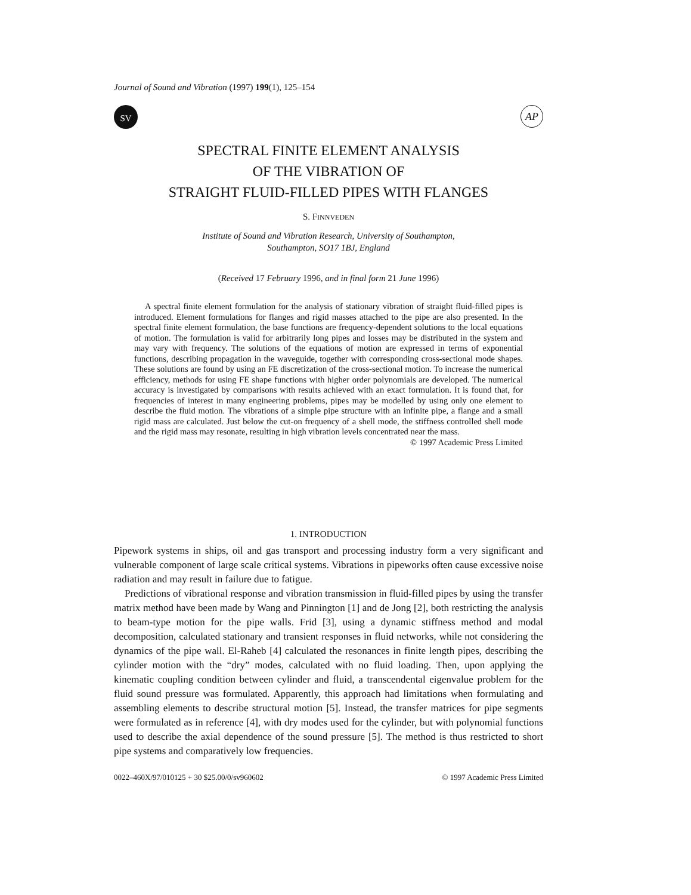Journal of Sound and Vibration (1997) 199(1), 125–154
SV
AP
SPECTRAL FINITE ELEMENT ANALYSIS
OF THE VIBRATION OF
STRAIGHT FLUID-FILLED PIPES WITH FLANGES
S. FINNVEDEN
Institute of Sound and Vibration Research, University of Southampton,
Southampton, SO17 1BJ, England
(Received 17 February 1996, and in final form 21 June 1996)
A spectral finite element formulation for the analysis of stationary vibration of straight fluid-filled pipes is introduced. Element formulations for flanges and rigid masses attached to the pipe are also presented. In the spectral finite element formulation, the base functions are frequency-dependent solutions to the local equations of motion. The formulation is valid for arbitrarily long pipes and losses may be distributed in the system and may vary with frequency. The solutions of the equations of motion are expressed in terms of exponential functions, describing propagation in the waveguide, together with corresponding cross-sectional mode shapes. These solutions are found by using an FE discretization of the cross-sectional motion. To increase the numerical efficiency, methods for using FE shape functions with higher order polynomials are developed. The numerical accuracy is investigated by comparisons with results achieved with an exact formulation. It is found that, for frequencies of interest in many engineering problems, pipes may be modelled by using only one element to describe the fluid motion. The vibrations of a simple pipe structure with an infinite pipe, a flange and a small rigid mass are calculated. Just below the cut-on frequency of a shell mode, the stiffness controlled shell mode and the rigid mass may resonate, resulting in high vibration levels concentrated near the mass.
© 1997 Academic Press Limited
1. INTRODUCTION
Pipework systems in ships, oil and gas transport and processing industry form a very significant and vulnerable component of large scale critical systems. Vibrations in pipeworks often cause excessive noise radiation and may result in failure due to fatigue.
Predictions of vibrational response and vibration transmission in fluid-filled pipes by using the transfer matrix method have been made by Wang and Pinnington [1] and de Jong [2], both restricting the analysis to beam-type motion for the pipe walls. Frid [3], using a dynamic stiffness method and modal decomposition, calculated stationary and transient responses in fluid networks, while not considering the dynamics of the pipe wall. El-Raheb [4] calculated the resonances in finite length pipes, describing the cylinder motion with the “dry” modes, calculated with no fluid loading. Then, upon applying the kinematic coupling condition between cylinder and fluid, a transcendental eigenvalue problem for the fluid sound pressure was formulated. Apparently, this approach had limitations when formulating and assembling elements to describe structural motion [5]. Instead, the transfer matrices for pipe segments were formulated as in reference [4], with dry modes used for the cylinder, but with polynomial functions used to describe the axial dependence of the sound pressure [5]. The method is thus restricted to short pipe systems and comparatively low frequencies.
0022–460X/97/010125 + 30 $25.00/0/sv960602 © 1997 Academic Press Limited